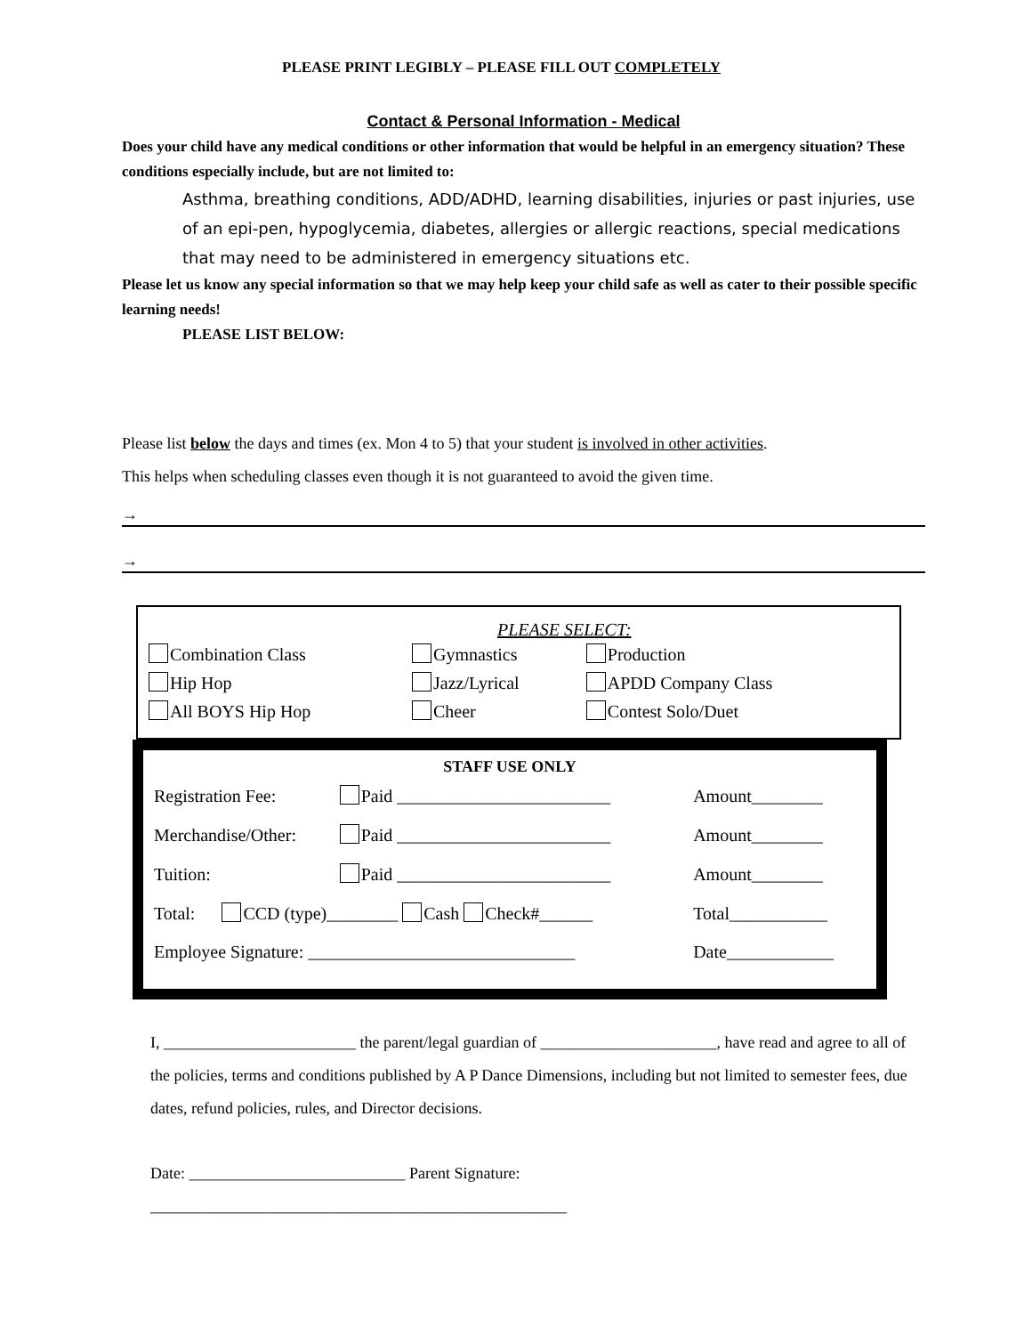PLEASE PRINT LEGIBLY – PLEASE FILL OUT COMPLETELY
Contact & Personal Information - Medical
Does your child have any medical conditions or other information that would be helpful in an emergency situation? These conditions especially include, but are not limited to:
Asthma, breathing conditions, ADD/ADHD, learning disabilities, injuries or past injuries, use of an epi-pen, hypoglycemia, diabetes, allergies or allergic reactions, special medications that may need to be administered in emergency situations etc.
Please let us know any special information so that we may help keep your child safe as well as cater to their possible specific learning needs!
PLEASE LIST BELOW:
Please list below the days and times (ex. Mon 4 to 5) that your student is involved in other activities.
This helps when scheduling classes even though it is not guaranteed to avoid the given time.
→
→
PLEASE SELECT:
| Combination Class | Gymnastics | Production |
| Hip Hop | Jazz/Lyrical | APDD Company Class |
| All BOYS Hip Hop | Cheer | Contest Solo/Duet |
STAFF USE ONLY
| Registration Fee: | Paid ________________________ | Amount________ |
| Merchandise/Other: | Paid ________________________ | Amount________ |
| Tuition: | Paid ________________________ | Amount________ |
| Total: CCD (type)________ Cash Check#______ | | Total___________ |
| Employee Signature: ______________________________ | | Date____________ |
I, ________________________ the parent/legal guardian of ______________________, have read and agree to all of the policies, terms and conditions published by A P Dance Dimensions, including but not limited to semester fees, due dates, refund policies, rules, and Director decisions.
Date: ___________________________ Parent Signature: ____________________________________________________